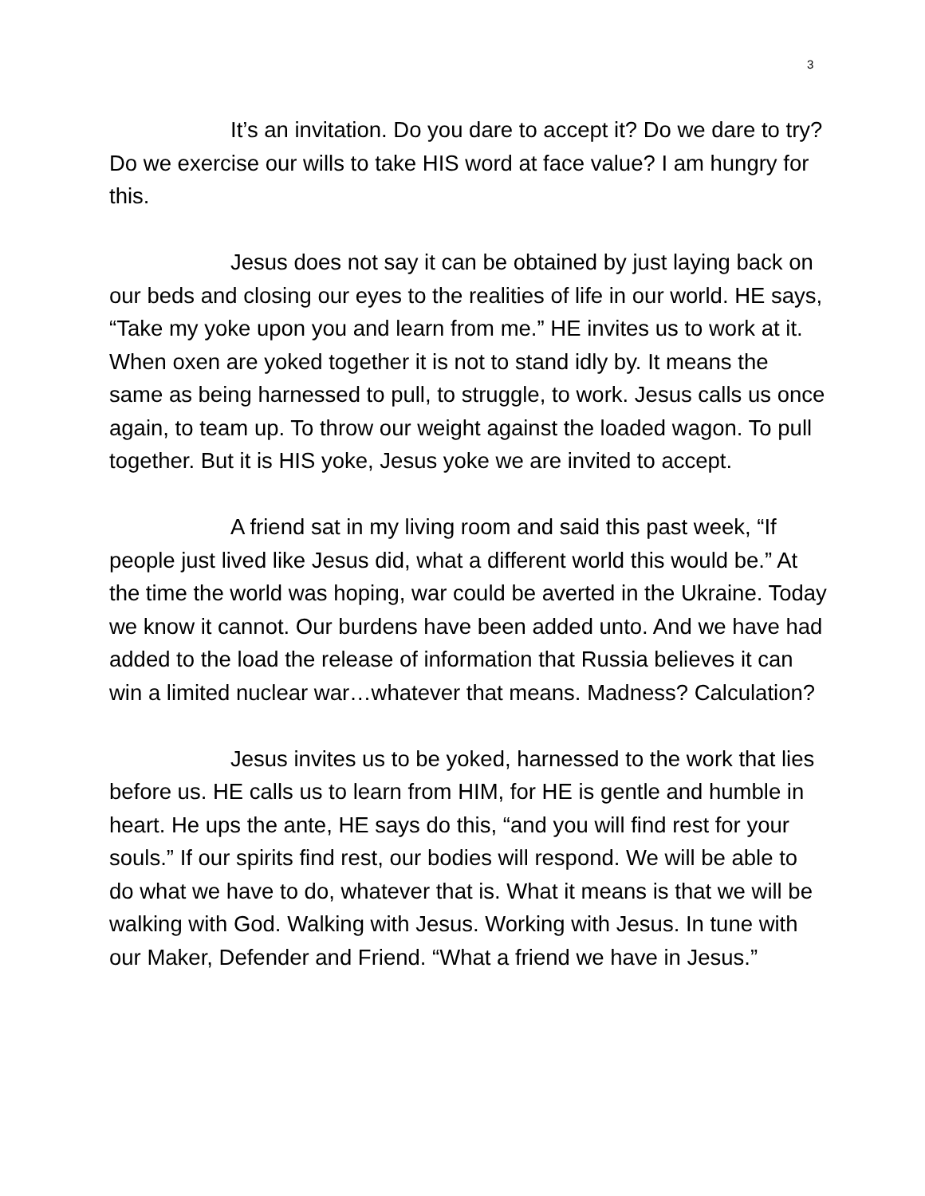3
It’s an invitation. Do you dare to accept it? Do we dare to try? Do we exercise our wills to take HIS word at face value? I am hungry for this.
Jesus does not say it can be obtained by just laying back on our beds and closing our eyes to the realities of life in our world. HE says, “Take my yoke upon you and learn from me.” HE invites us to work at it. When oxen are yoked together it is not to stand idly by. It means the same as being harnessed to pull, to struggle, to work. Jesus calls us once again, to team up. To throw our weight against the loaded wagon. To pull together. But it is HIS yoke, Jesus yoke we are invited to accept.
A friend sat in my living room and said this past week, “If people just lived like Jesus did, what a different world this would be.” At the time the world was hoping, war could be averted in the Ukraine. Today we know it cannot. Our burdens have been added unto. And we have had added to the load the release of information that Russia believes it can win a limited nuclear war…whatever that means. Madness? Calculation?
Jesus invites us to be yoked, harnessed to the work that lies before us. HE calls us to learn from HIM, for HE is gentle and humble in heart. He ups the ante, HE says do this, “and you will find rest for your souls.” If our spirits find rest, our bodies will respond. We will be able to do what we have to do, whatever that is. What it means is that we will be walking with God. Walking with Jesus. Working with Jesus. In tune with our Maker, Defender and Friend. “What a friend we have in Jesus.”